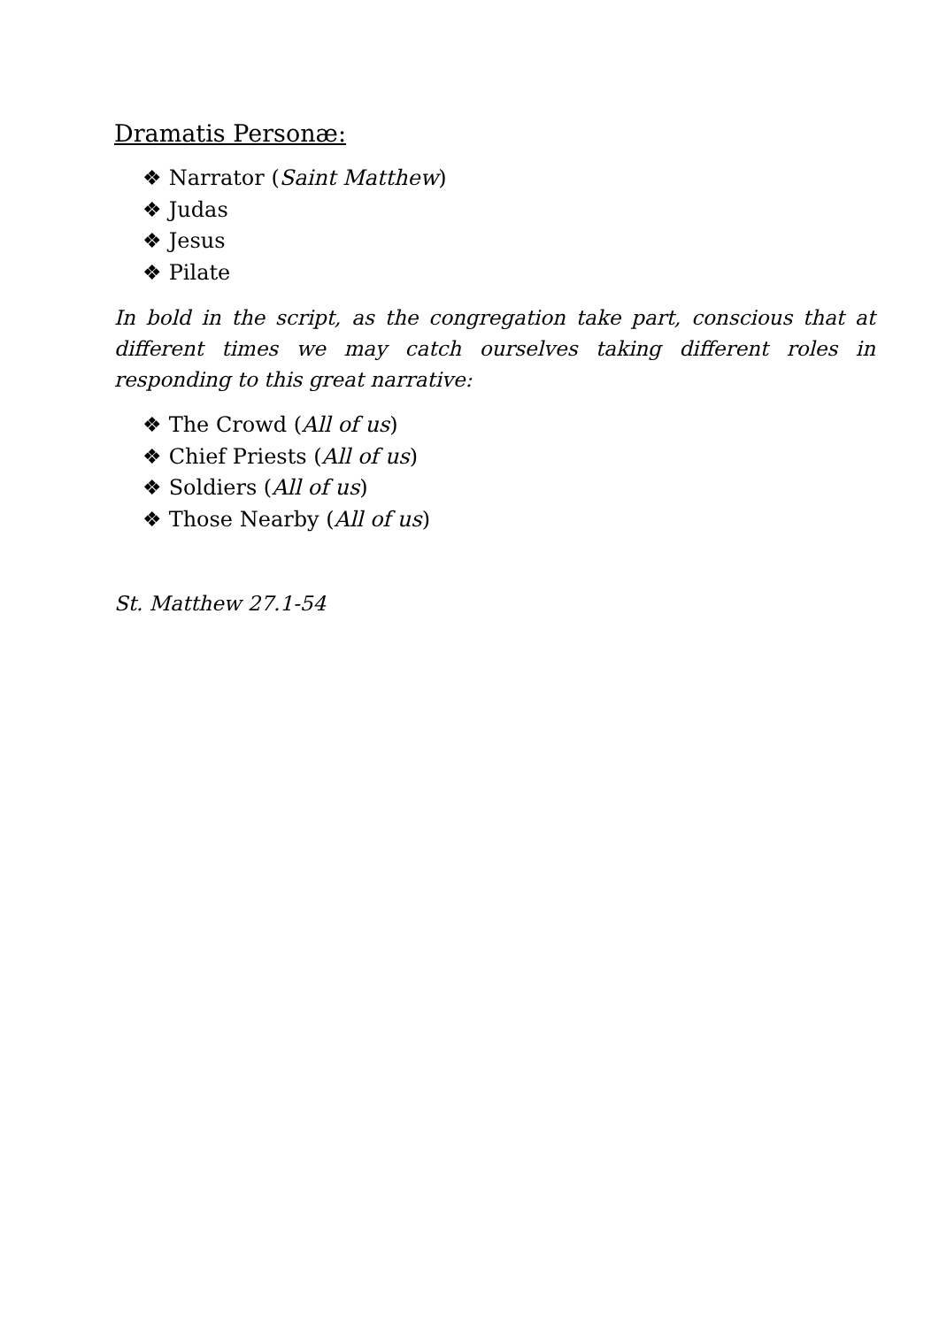Dramatis Personæ:
❖ Narrator (Saint Matthew)
❖ Judas
❖ Jesus
❖ Pilate
In bold in the script, as the congregation take part, conscious that at different times we may catch ourselves taking different roles in responding to this great narrative:
❖ The Crowd (All of us)
❖ Chief Priests (All of us)
❖ Soldiers (All of us)
❖ Those Nearby (All of us)
St. Matthew 27.1-54